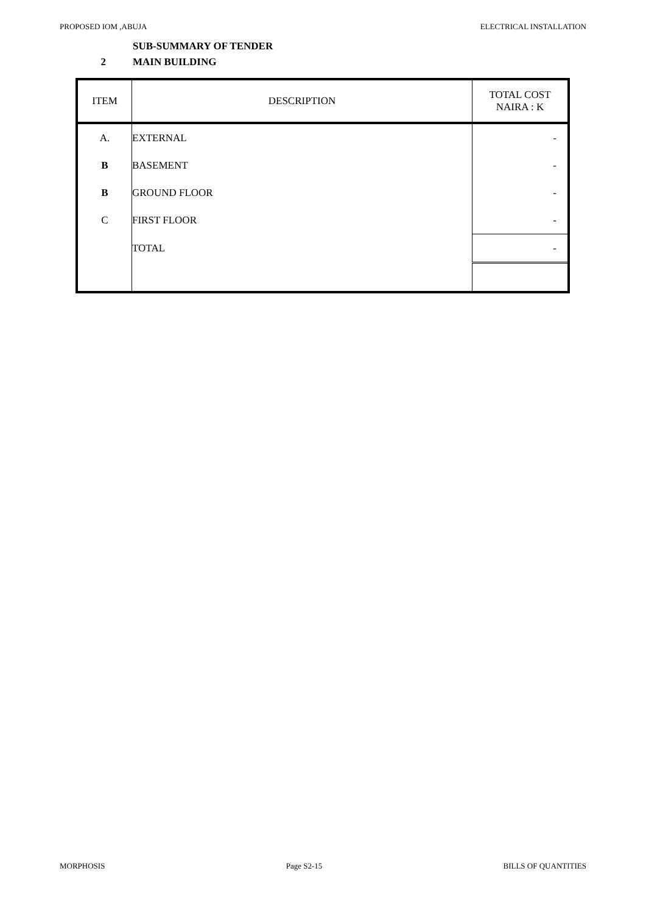PROPOSED IOM ,ABUJA ELECTRICAL INSTALLATION
SUB-SUMMARY OF TENDER
2 MAIN BUILDING
| ITEM | DESCRIPTION | TOTAL COST NAIRA : K |
| --- | --- | --- |
| A. | EXTERNAL | - |
| B | BASEMENT | - |
| B | GROUND FLOOR | - |
| C | FIRST FLOOR | - |
| | TOTAL | - |
MORPHOSIS Page S2-15 BILLS OF QUANTITIES